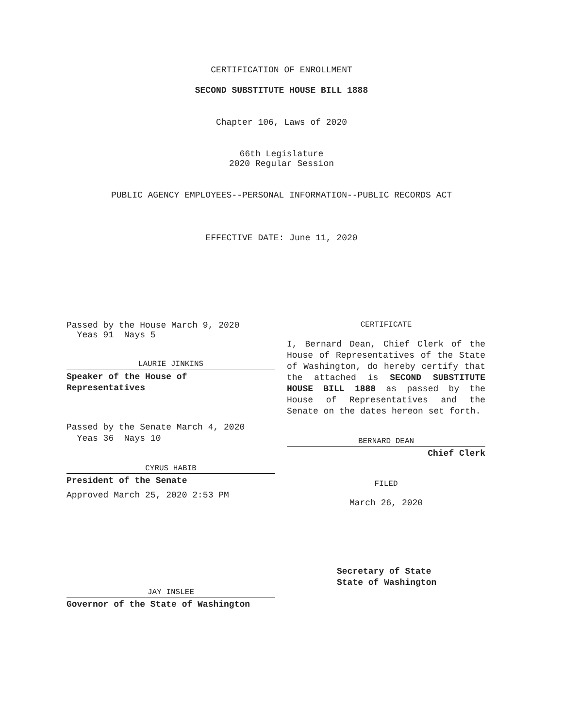CERTIFICATION OF ENROLLMENT
SECOND SUBSTITUTE HOUSE BILL 1888
Chapter 106, Laws of 2020
66th Legislature
2020 Regular Session
PUBLIC AGENCY EMPLOYEES--PERSONAL INFORMATION--PUBLIC RECORDS ACT
EFFECTIVE DATE: June 11, 2020
Passed by the House March 9, 2020
Yeas 91 Nays 5
LAURIE JINKINS
Speaker of the House of
Representatives
Passed by the Senate March 4, 2020
Yeas 36 Nays 10
CYRUS HABIB
President of the Senate
Approved March 25, 2020 2:53 PM
JAY INSLEE
Governor of the State of Washington
CERTIFICATE
I, Bernard Dean, Chief Clerk of the House of Representatives of the State of Washington, do hereby certify that the attached is SECOND SUBSTITUTE HOUSE BILL 1888 as passed by the House of Representatives and the Senate on the dates hereon set forth.
BERNARD DEAN
Chief Clerk
FILED
March 26, 2020
Secretary of State
State of Washington